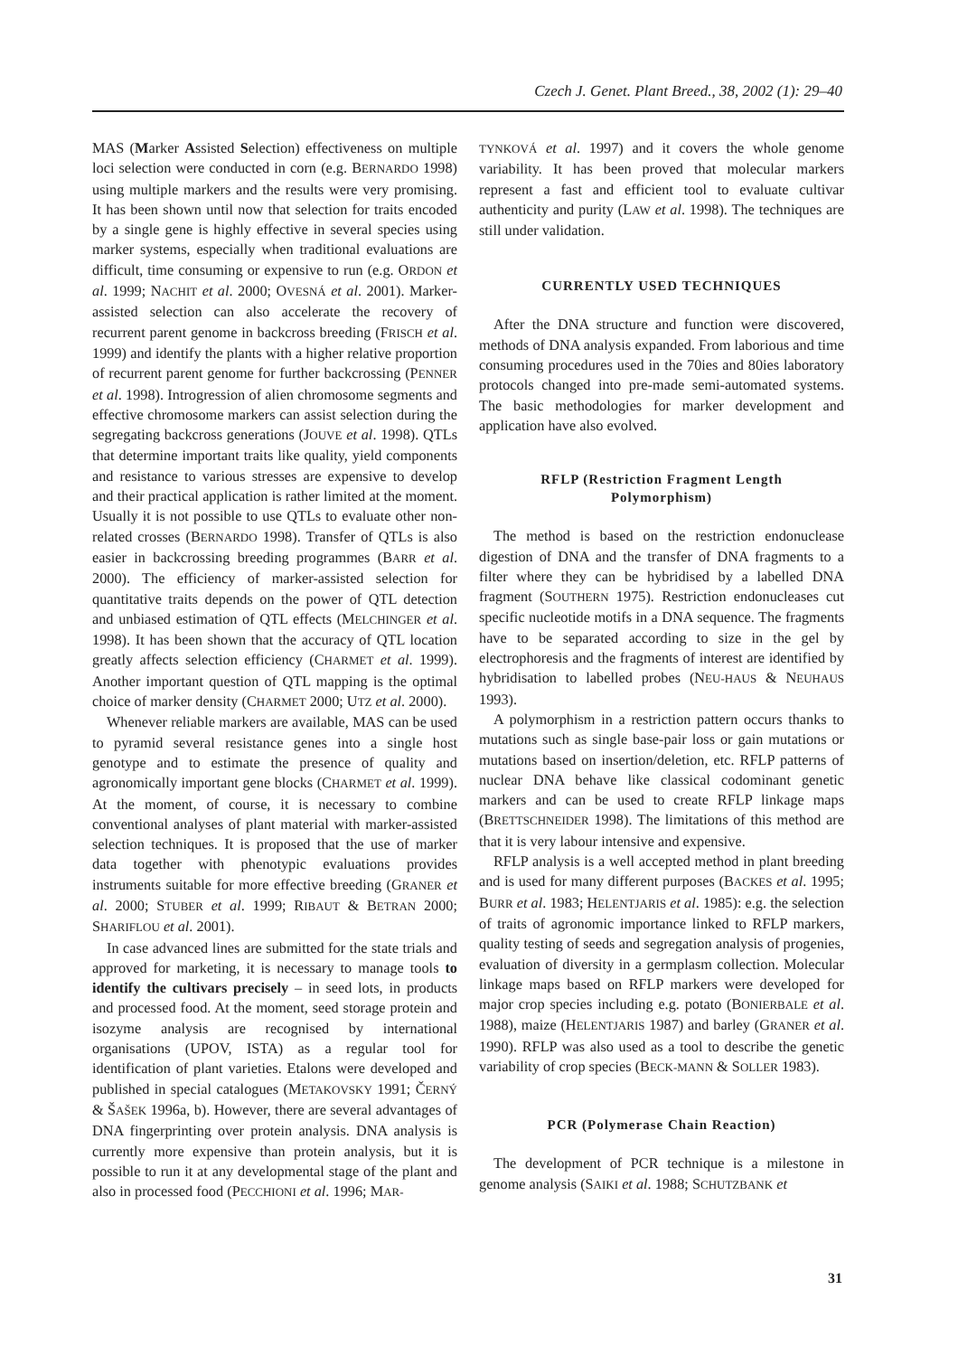Czech J. Genet. Plant Breed., 38, 2002 (1): 29–40
MAS (Marker Assisted Selection) effectiveness on multiple loci selection were conducted in corn (e.g. BERNARDO 1998) using multiple markers and the results were very promising. It has been shown until now that selection for traits encoded by a single gene is highly effective in several species using marker systems, especially when traditional evaluations are difficult, time consuming or expensive to run (e.g. ORDON et al. 1999; NACHIT et al. 2000; OVESNÁ et al. 2001). Marker-assisted selection can also accelerate the recovery of recurrent parent genome in backcross breeding (FRISCH et al. 1999) and identify the plants with a higher relative proportion of recurrent parent genome for further backcrossing (PENNER et al. 1998). Introgression of alien chromosome segments and effective chromosome markers can assist selection during the segregating backcross generations (JOUVE et al. 1998). QTLs that determine important traits like quality, yield components and resistance to various stresses are expensive to develop and their practical application is rather limited at the moment. Usually it is not possible to use QTLs to evaluate other non-related crosses (BERNARDO 1998). Transfer of QTLs is also easier in backcrossing breeding programmes (BARR et al. 2000). The efficiency of marker-assisted selection for quantitative traits depends on the power of QTL detection and unbiased estimation of QTL effects (MELCHINGER et al. 1998). It has been shown that the accuracy of QTL location greatly affects selection efficiency (CHARMET et al. 1999). Another important question of QTL mapping is the optimal choice of marker density (CHARMET 2000; UTZ et al. 2000).
Whenever reliable markers are available, MAS can be used to pyramid several resistance genes into a single host genotype and to estimate the presence of quality and agronomically important gene blocks (CHARMET et al. 1999). At the moment, of course, it is necessary to combine conventional analyses of plant material with marker-assisted selection techniques. It is proposed that the use of marker data together with phenotypic evaluations provides instruments suitable for more effective breeding (GRANER et al. 2000; STUBER et al. 1999; RIBAUT & BETRAN 2000; SHARIFLOU et al. 2001).
In case advanced lines are submitted for the state trials and approved for marketing, it is necessary to manage tools to identify the cultivars precisely – in seed lots, in products and processed food. At the moment, seed storage protein and isozyme analysis are recognised by international organisations (UPOV, ISTA) as a regular tool for identification of plant varieties. Etalons were developed and published in special catalogues (METAKOVSKY 1991; ČERNÝ & ŠAŠEK 1996a, b). However, there are several advantages of DNA fingerprinting over protein analysis. DNA analysis is currently more expensive than protein analysis, but it is possible to run it at any developmental stage of the plant and also in processed food (PECCHIONI et al. 1996; MAR-
TYNKOVÁ et al. 1997) and it covers the whole genome variability. It has been proved that molecular markers represent a fast and efficient tool to evaluate cultivar authenticity and purity (LAW et al. 1998). The techniques are still under validation.
CURRENTLY USED TECHNIQUES
After the DNA structure and function were discovered, methods of DNA analysis expanded. From laborious and time consuming procedures used in the 70ies and 80ies laboratory protocols changed into pre-made semi-automated systems. The basic methodologies for marker development and application have also evolved.
RFLP (Restriction Fragment Length
Polymorphism)
The method is based on the restriction endonuclease digestion of DNA and the transfer of DNA fragments to a filter where they can be hybridised by a labelled DNA fragment (SOUTHERN 1975). Restriction endonucleases cut specific nucleotide motifs in a DNA sequence. The fragments have to be separated according to size in the gel by electrophoresis and the fragments of interest are identified by hybridisation to labelled probes (NEU-HAUS & NEUHAUS 1993).
A polymorphism in a restriction pattern occurs thanks to mutations such as single base-pair loss or gain mutations or mutations based on insertion/deletion, etc. RFLP patterns of nuclear DNA behave like classical codominant genetic markers and can be used to create RFLP linkage maps (BRETTSCHNEIDER 1998). The limitations of this method are that it is very labour intensive and expensive.
RFLP analysis is a well accepted method in plant breeding and is used for many different purposes (BACKES et al. 1995; BURR et al. 1983; HELENTJARIS et al. 1985): e.g. the selection of traits of agronomic importance linked to RFLP markers, quality testing of seeds and segregation analysis of progenies, evaluation of diversity in a germplasm collection. Molecular linkage maps based on RFLP markers were developed for major crop species including e.g. potato (BONIERBALE et al. 1988), maize (HELENTJARIS 1987) and barley (GRANER et al. 1990). RFLP was also used as a tool to describe the genetic variability of crop species (BECK-MANN & SOLLER 1983).
PCR (Polymerase Chain Reaction)
The development of PCR technique is a milestone in genome analysis (SAIKI et al. 1988; SCHUTZBANK et
31